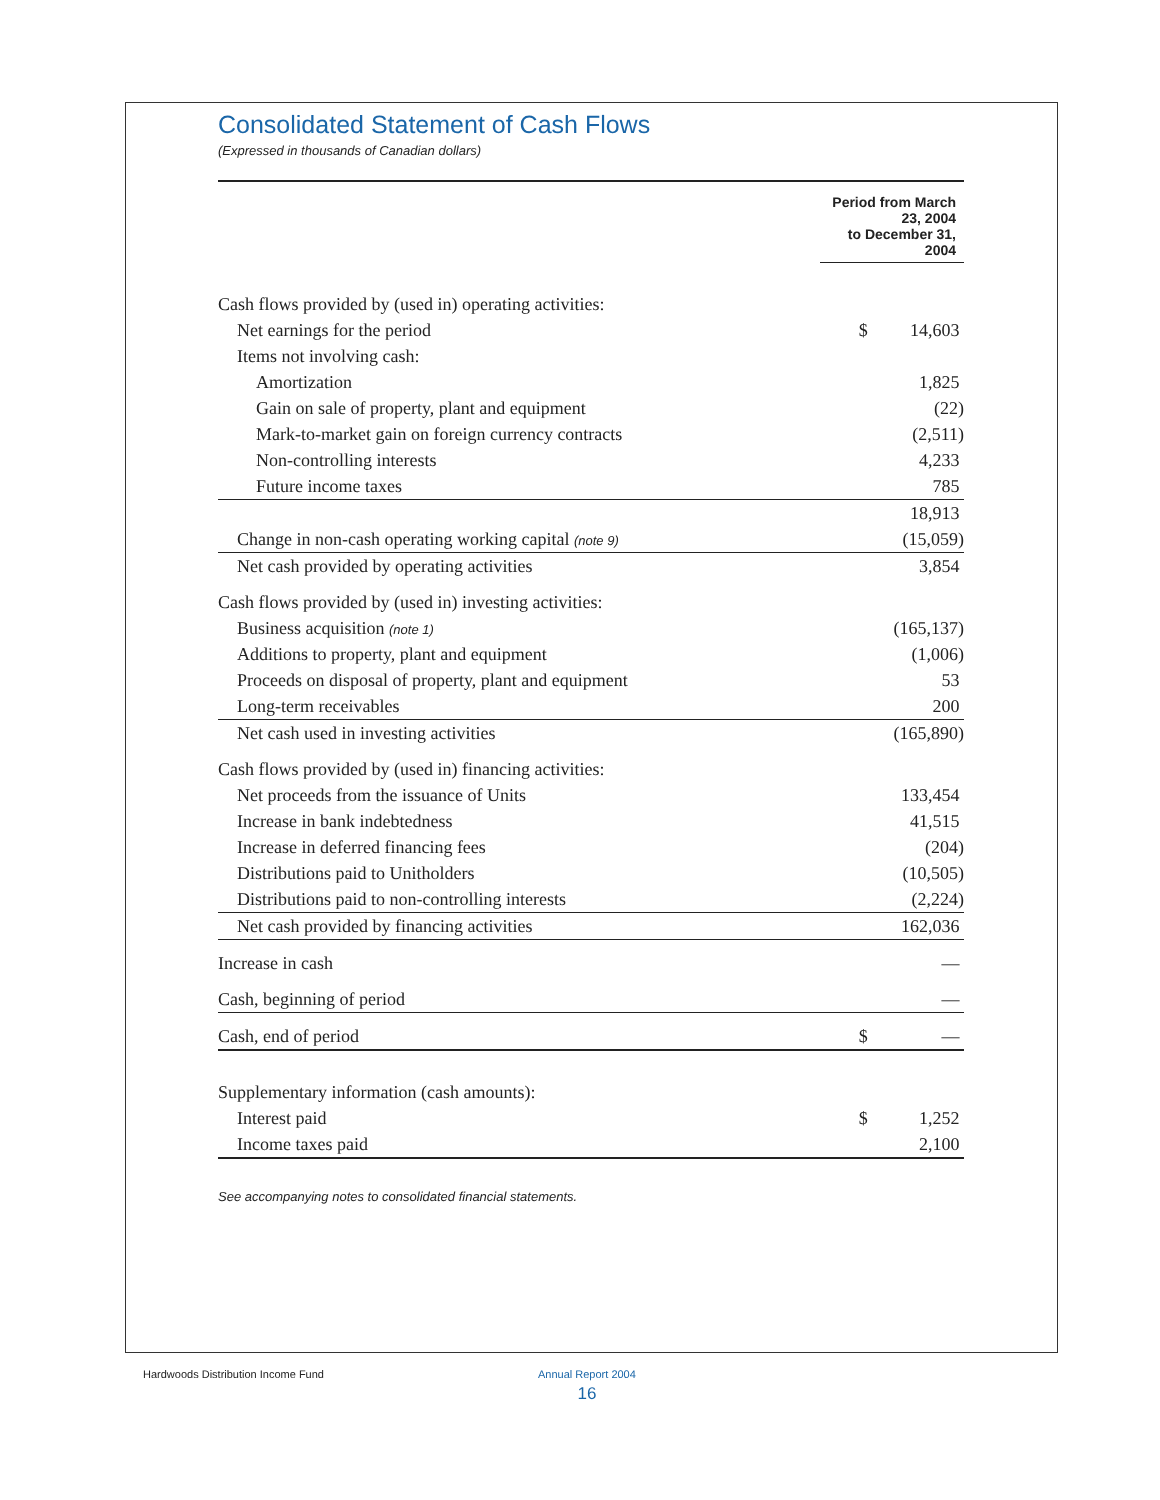Consolidated Statement of Cash Flows
(Expressed in thousands of Canadian dollars)
| | Period from March 23, 2004 to December 31, 2004 | |
| Cash flows provided by (used in) operating activities: | | |
| Net earnings for the period | $ | 14,603 |
| Items not involving cash: | | |
| Amortization | | 1,825 |
| Gain on sale of property, plant and equipment | | (22) |
| Mark-to-market gain on foreign currency contracts | | (2,511) |
| Non-controlling interests | | 4,233 |
| Future income taxes | | 785 |
| | | 18,913 |
| Change in non-cash operating working capital (note 9) | | (15,059) |
| Net cash provided by operating activities | | 3,854 |
| Cash flows provided by (used in) investing activities: | | |
| Business acquisition (note 1) | | (165,137) |
| Additions to property, plant and equipment | | (1,006) |
| Proceeds on disposal of property, plant and equipment | | 53 |
| Long-term receivables | | 200 |
| Net cash used in investing activities | | (165,890) |
| Cash flows provided by (used in) financing activities: | | |
| Net proceeds from the issuance of Units | | 133,454 |
| Increase in bank indebtedness | | 41,515 |
| Increase in deferred financing fees | | (204) |
| Distributions paid to Unitholders | | (10,505) |
| Distributions paid to non-controlling interests | | (2,224) |
| Net cash provided by financing activities | | 162,036 |
| Increase in cash | | — |
| Cash, beginning of period | | — |
| Cash, end of period | $ | — |
| Supplementary information (cash amounts): | | |
| Interest paid | $ | 1,252 |
| Income taxes paid | | 2,100 |
See accompanying notes to consolidated financial statements.
Hardwoods Distribution Income Fund
Annual Report 2004
16